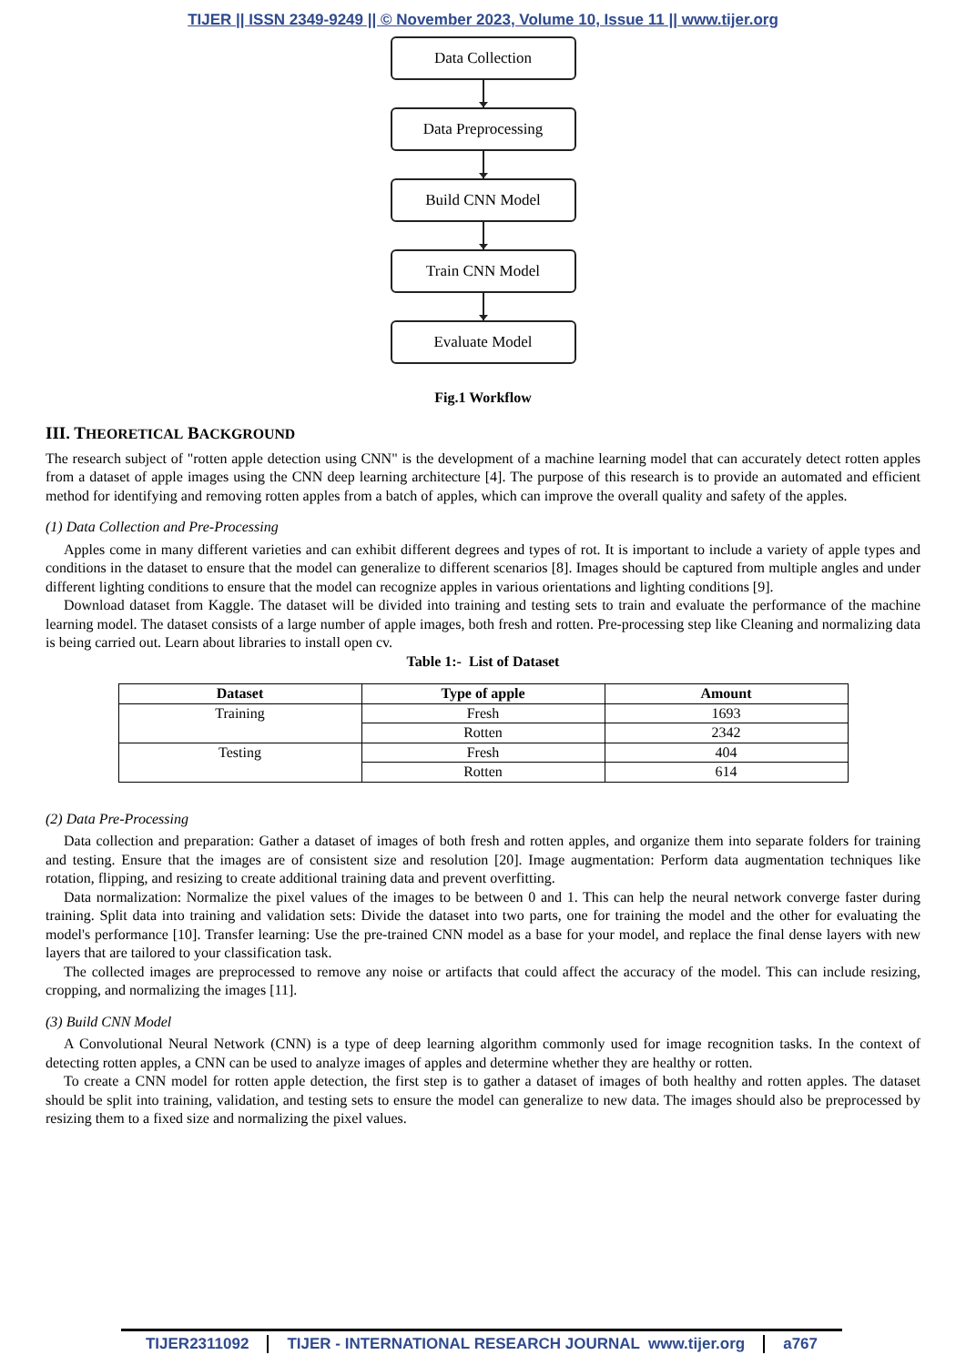TIJER || ISSN 2349-9249 || © November 2023, Volume 10, Issue 11 || www.tijer.org
Data Collection
Data Preprocessing
Build CNN Model
Train CNN Model
Evaluate Model
Fig.1 Workflow
III. THEORETICAL BACKGROUND
The research subject of "rotten apple detection using CNN" is the development of a machine learning model that can accurately detect rotten apples from a dataset of apple images using the CNN deep learning architecture [4]. The purpose of this research is to provide an automated and efficient method for identifying and removing rotten apples from a batch of apples, which can improve the overall quality and safety of the apples.
(1) Data Collection and Pre-Processing
Apples come in many different varieties and can exhibit different degrees and types of rot. It is important to include a variety of apple types and conditions in the dataset to ensure that the model can generalize to different scenarios [8]. Images should be captured from multiple angles and under different lighting conditions to ensure that the model can recognize apples in various orientations and lighting conditions [9].
Download dataset from Kaggle. The dataset will be divided into training and testing sets to train and evaluate the performance of the machine learning model. The dataset consists of a large number of apple images, both fresh and rotten. Pre-processing step like Cleaning and normalizing data is being carried out. Learn about libraries to install open cv.
Table 1:- List of Dataset
| Dataset | Type of apple | Amount |
| --- | --- | --- |
| Training | Fresh | 1693 |
| | Rotten | 2342 |
| Testing | Fresh | 404 |
| | Rotten | 614 |
(2) Data Pre-Processing
Data collection and preparation: Gather a dataset of images of both fresh and rotten apples, and organize them into separate folders for training and testing. Ensure that the images are of consistent size and resolution [20]. Image augmentation: Perform data augmentation techniques like rotation, flipping, and resizing to create additional training data and prevent overfitting.
Data normalization: Normalize the pixel values of the images to be between 0 and 1. This can help the neural network converge faster during training. Split data into training and validation sets: Divide the dataset into two parts, one for training the model and the other for evaluating the model's performance [10]. Transfer learning: Use the pre-trained CNN model as a base for your model, and replace the final dense layers with new layers that are tailored to your classification task.
The collected images are preprocessed to remove any noise or artifacts that could affect the accuracy of the model. This can include resizing, cropping, and normalizing the images [11].
(3) Build CNN Model
A Convolutional Neural Network (CNN) is a type of deep learning algorithm commonly used for image recognition tasks. In the context of detecting rotten apples, a CNN can be used to analyze images of apples and determine whether they are healthy or rotten.
To create a CNN model for rotten apple detection, the first step is to gather a dataset of images of both healthy and rotten apples. The dataset should be split into training, validation, and testing sets to ensure the model can generalize to new data. The images should also be preprocessed by resizing them to a fixed size and normalizing the pixel values.
TIJER2311092 TIJER - INTERNATIONAL RESEARCH JOURNAL www.tijer.org a767